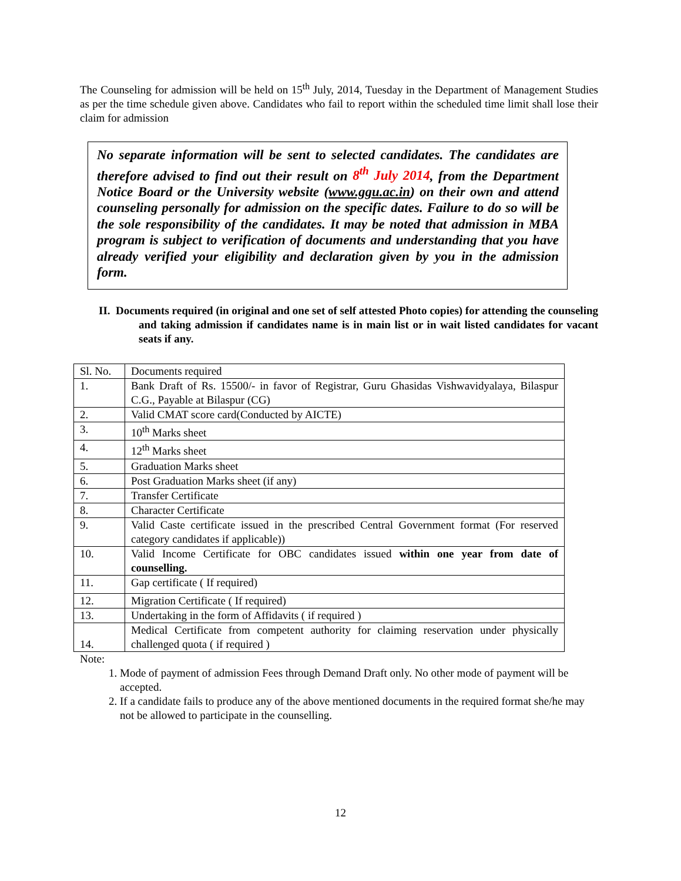The Counseling for admission will be held on 15<sup>th</sup> July, 2014, Tuesday in the Department of Management Studies as per the time schedule given above. Candidates who fail to report within the scheduled time limit shall lose their claim for admission
No separate information will be sent to selected candidates. The candidates are therefore advised to find out their result on 8<sup>th</sup> July 2014, from the Department Notice Board or the University website (www.ggu.ac.in) on their own and attend counseling personally for admission on the specific dates. Failure to do so will be the sole responsibility of the candidates. It may be noted that admission in MBA program is subject to verification of documents and understanding that you have already verified your eligibility and declaration given by you in the admission form.
II. Documents required (in original and one set of self attested Photo copies) for attending the counseling and taking admission if candidates name is in main list or in wait listed candidates for vacant seats if any.
| Sl. No. | Documents required |
| --- | --- |
| 1. | Bank Draft of Rs. 15500/- in favor of Registrar, Guru Ghasidas Vishwavidyalaya, Bilaspur C.G., Payable at Bilaspur (CG) |
| 2. | Valid CMAT score card(Conducted by AICTE) |
| 3. | 10<sup>th</sup> Marks sheet |
| 4. | 12<sup>th</sup> Marks sheet |
| 5. | Graduation Marks sheet |
| 6. | Post Graduation Marks sheet (if any) |
| 7. | Transfer Certificate |
| 8. | Character Certificate |
| 9. | Valid Caste certificate issued in the prescribed Central Government format (For reserved category candidates if applicable)) |
| 10. | Valid Income Certificate for OBC candidates issued within one year from date of counselling. |
| 11. | Gap certificate ( If required) |
| 12. | Migration Certificate ( If required) |
| 13. | Undertaking in the form of Affidavits ( if required ) |
| 14. | Medical Certificate from competent authority for claiming reservation under physically challenged quota ( if required ) |
Note:
1. Mode of payment of admission Fees through Demand Draft only. No other mode of payment will be accepted.
2. If a candidate fails to produce any of the above mentioned documents in the required format she/he may not be allowed to participate in the counselling.
12